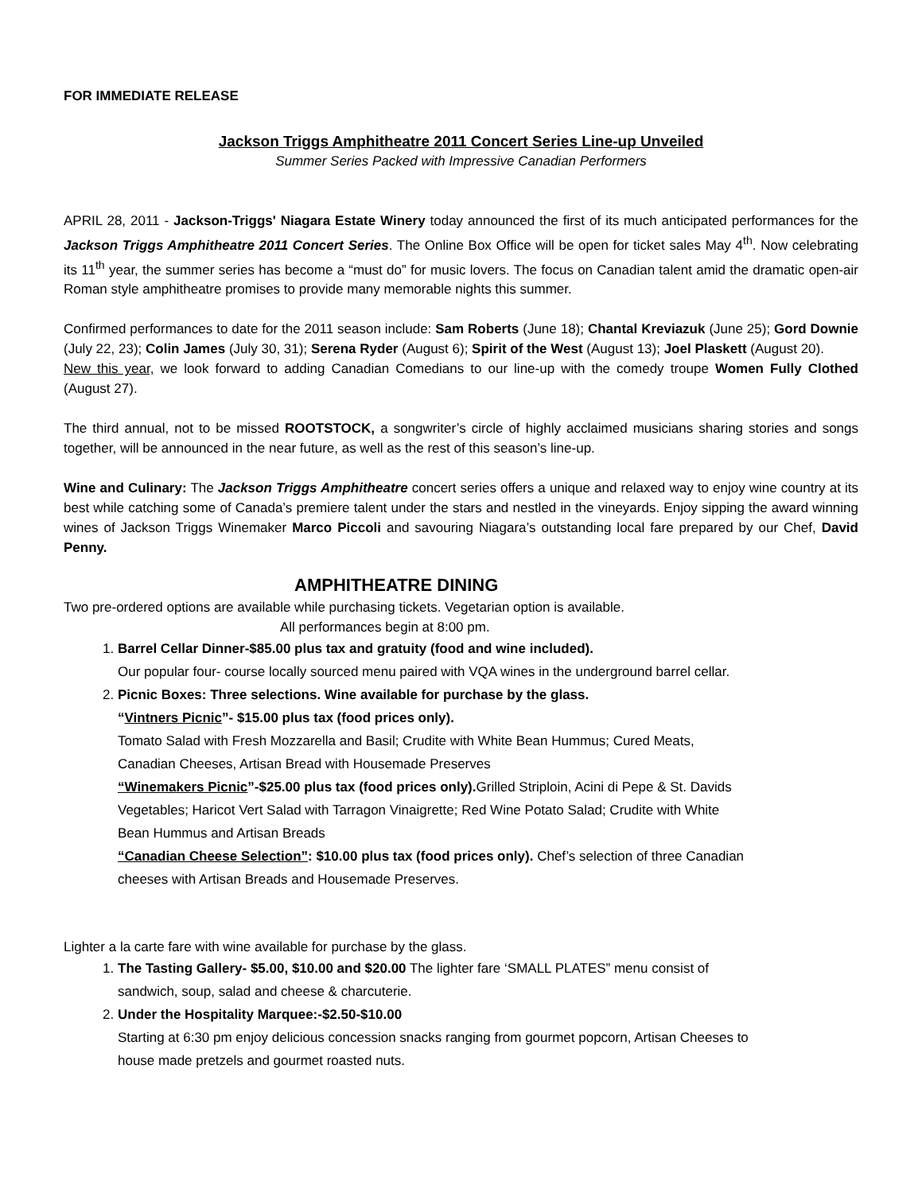FOR IMMEDIATE RELEASE
Jackson Triggs Amphitheatre 2011 Concert Series Line-up Unveiled
Summer Series Packed with Impressive Canadian Performers
APRIL 28, 2011 - Jackson-Triggs' Niagara Estate Winery today announced the first of its much anticipated performances for the Jackson Triggs Amphitheatre 2011 Concert Series. The Online Box Office will be open for ticket sales May 4<sup>th</sup>. Now celebrating its 11<sup>th</sup> year, the summer series has become a “must do” for music lovers. The focus on Canadian talent amid the dramatic open-air Roman style amphitheatre promises to provide many memorable nights this summer.
Confirmed performances to date for the 2011 season include: Sam Roberts (June 18); Chantal Kreviazuk (June 25); Gord Downie (July 22, 23); Colin James (July 30, 31); Serena Ryder (August 6); Spirit of the West (August 13); Joel Plaskett (August 20).
New this year, we look forward to adding Canadian Comedians to our line-up with the comedy troupe Women Fully Clothed (August 27).
The third annual, not to be missed ROOTSTOCK, a songwriter’s circle of highly acclaimed musicians sharing stories and songs together, will be announced in the near future, as well as the rest of this season’s line-up.
Wine and Culinary: The Jackson Triggs Amphitheatre concert series offers a unique and relaxed way to enjoy wine country at its best while catching some of Canada’s premiere talent under the stars and nestled in the vineyards. Enjoy sipping the award winning wines of Jackson Triggs Winemaker Marco Piccoli and savouring Niagara’s outstanding local fare prepared by our Chef, David Penny.
AMPHITHEATRE DINING
Two pre-ordered options are available while purchasing tickets. Vegetarian option is available.
All performances begin at 8:00 pm.
1. Barrel Cellar Dinner-$85.00 plus tax and gratuity (food and wine included).
Our popular four- course locally sourced menu paired with VQA wines in the underground barrel cellar.
2. Picnic Boxes: Three selections. Wine available for purchase by the glass.
“Vintners Picnic”- $15.00 plus tax (food prices only).
Tomato Salad with Fresh Mozzarella and Basil; Crudite with White Bean Hummus; Cured Meats, Canadian Cheeses, Artisan Bread with Housemade Preserves
“Winemakers Picnic”-$25.00 plus tax (food prices only). Grilled Striploin, Acini di Pepe & St. Davids Vegetables; Haricot Vert Salad with Tarragon Vinaigrette; Red Wine Potato Salad; Crudite with White Bean Hummus and Artisan Breads
“Canadian Cheese Selection”: $10.00 plus tax (food prices only). Chef’s selection of three Canadian cheeses with Artisan Breads and Housemade Preserves.
Lighter a la carte fare with wine available for purchase by the glass.
1. The Tasting Gallery- $5.00, $10.00 and $20.00 The lighter fare ‘SMALL PLATES” menu consist of sandwich, soup, salad and cheese & charcuterie.
2. Under the Hospitality Marquee:-$2.50-$10.00
Starting at 6:30 pm enjoy delicious concession snacks ranging from gourmet popcorn, Artisan Cheeses to house made pretzels and gourmet roasted nuts.